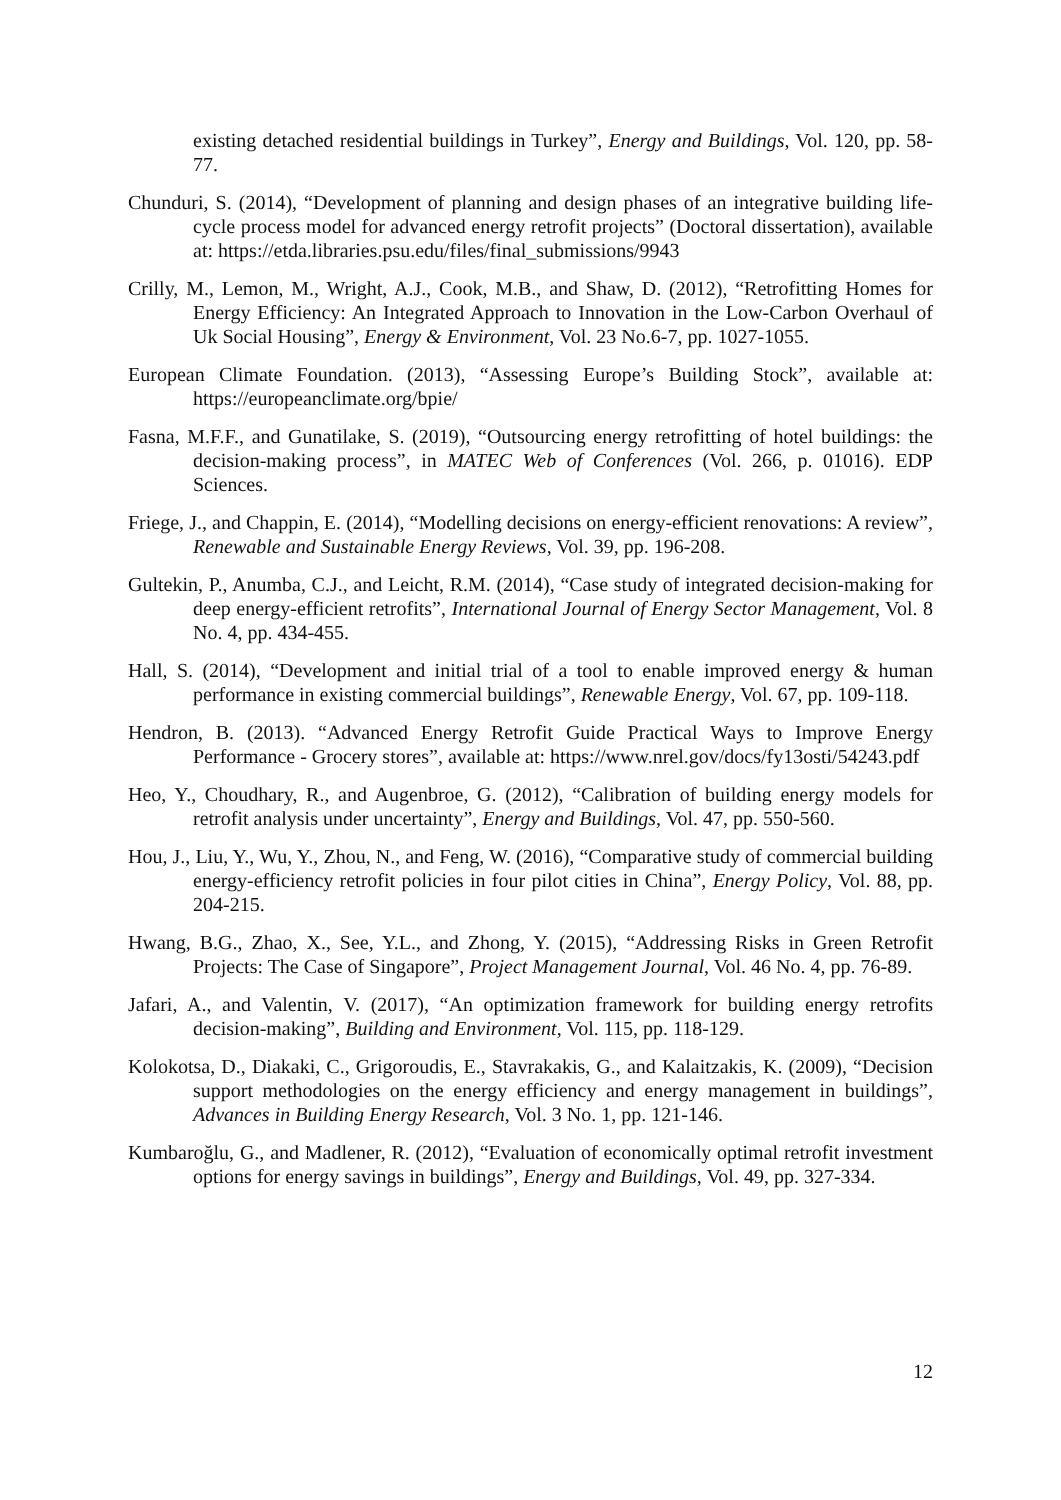existing detached residential buildings in Turkey”, Energy and Buildings, Vol. 120, pp. 58-77.
Chunduri, S. (2014), “Development of planning and design phases of an integrative building life-cycle process model for advanced energy retrofit projects” (Doctoral dissertation), available at: https://etda.libraries.psu.edu/files/final_submissions/9943
Crilly, M., Lemon, M., Wright, A.J., Cook, M.B., and Shaw, D. (2012), “Retrofitting Homes for Energy Efficiency: An Integrated Approach to Innovation in the Low-Carbon Overhaul of Uk Social Housing”, Energy & Environment, Vol. 23 No.6-7, pp. 1027-1055.
European Climate Foundation. (2013), “Assessing Europe’s Building Stock”, available at: https://europeanclimate.org/bpie/
Fasna, M.F.F., and Gunatilake, S. (2019), “Outsourcing energy retrofitting of hotel buildings: the decision-making process”, in MATEC Web of Conferences (Vol. 266, p. 01016). EDP Sciences.
Friege, J., and Chappin, E. (2014), “Modelling decisions on energy-efficient renovations: A review”, Renewable and Sustainable Energy Reviews, Vol. 39, pp. 196-208.
Gultekin, P., Anumba, C.J., and Leicht, R.M. (2014), “Case study of integrated decision-making for deep energy-efficient retrofits”, International Journal of Energy Sector Management, Vol. 8 No. 4, pp. 434-455.
Hall, S. (2014), “Development and initial trial of a tool to enable improved energy & human performance in existing commercial buildings”, Renewable Energy, Vol. 67, pp. 109-118.
Hendron, B. (2013). “Advanced Energy Retrofit Guide Practical Ways to Improve Energy Performance - Grocery stores”, available at: https://www.nrel.gov/docs/fy13osti/54243.pdf
Heo, Y., Choudhary, R., and Augenbroe, G. (2012), “Calibration of building energy models for retrofit analysis under uncertainty”, Energy and Buildings, Vol. 47, pp. 550-560.
Hou, J., Liu, Y., Wu, Y., Zhou, N., and Feng, W. (2016), “Comparative study of commercial building energy-efficiency retrofit policies in four pilot cities in China”, Energy Policy, Vol. 88, pp. 204-215.
Hwang, B.G., Zhao, X., See, Y.L., and Zhong, Y. (2015), “Addressing Risks in Green Retrofit Projects: The Case of Singapore”, Project Management Journal, Vol. 46 No. 4, pp. 76-89.
Jafari, A., and Valentin, V. (2017), “An optimization framework for building energy retrofits decision-making”, Building and Environment, Vol. 115, pp. 118-129.
Kolokotsa, D., Diakaki, C., Grigoroudis, E., Stavrakakis, G., and Kalaitzakis, K. (2009), “Decision support methodologies on the energy efficiency and energy management in buildings”, Advances in Building Energy Research, Vol. 3 No. 1, pp. 121-146.
Kumbaroğlu, G., and Madlener, R. (2012), “Evaluation of economically optimal retrofit investment options for energy savings in buildings”, Energy and Buildings, Vol. 49, pp. 327-334.
12